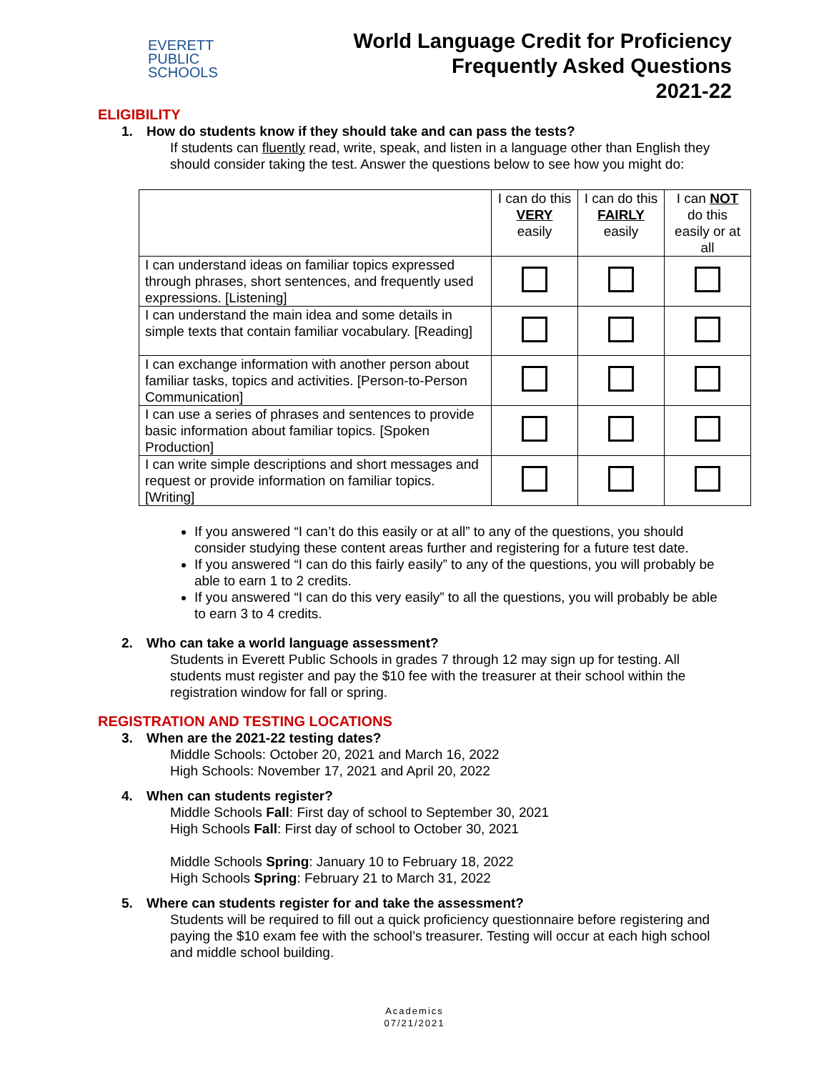EVERETT
PUBLIC
SCHOOLS
World Language Credit for Proficiency
Frequently Asked Questions
2021-22
ELIGIBILITY
1. How do students know if they should take and can pass the tests?
If students can fluently read, write, speak, and listen in a language other than English they should consider taking the test. Answer the questions below to see how you might do:
| | I can do this VERY easily | I can do this FAIRLY easily | I can NOT do this easily or at all |
| --- | --- | --- | --- |
| I can understand ideas on familiar topics expressed through phrases, short sentences, and frequently used expressions. [Listening] | | | |
| I can understand the main idea and some details in simple texts that contain familiar vocabulary. [Reading] | | | |
| I can exchange information with another person about familiar tasks, topics and activities. [Person-to-Person Communication] | | | |
| I can use a series of phrases and sentences to provide basic information about familiar topics. [Spoken Production] | | | |
| I can write simple descriptions and short messages and request or provide information on familiar topics. [Writing] | | | |
If you answered “I can’t do this easily or at all” to any of the questions, you should consider studying these content areas further and registering for a future test date.
If you answered “I can do this fairly easily” to any of the questions, you will probably be able to earn 1 to 2 credits.
If you answered “I can do this very easily” to all the questions, you will probably be able to earn 3 to 4 credits.
2. Who can take a world language assessment?
Students in Everett Public Schools in grades 7 through 12 may sign up for testing. All students must register and pay the $10 fee with the treasurer at their school within the registration window for fall or spring.
REGISTRATION AND TESTING LOCATIONS
3. When are the 2021-22 testing dates?
Middle Schools: October 20, 2021 and March 16, 2022
High Schools: November 17, 2021 and April 20, 2022
4. When can students register?
Middle Schools Fall: First day of school to September 30, 2021
High Schools Fall: First day of school to October 30, 2021
Middle Schools Spring: January 10 to February 18, 2022
High Schools Spring: February 21 to March 31, 2022
5. Where can students register for and take the assessment?
Students will be required to fill out a quick proficiency questionnaire before registering and paying the $10 exam fee with the school’s treasurer. Testing will occur at each high school and middle school building.
Academics
07/21/2021